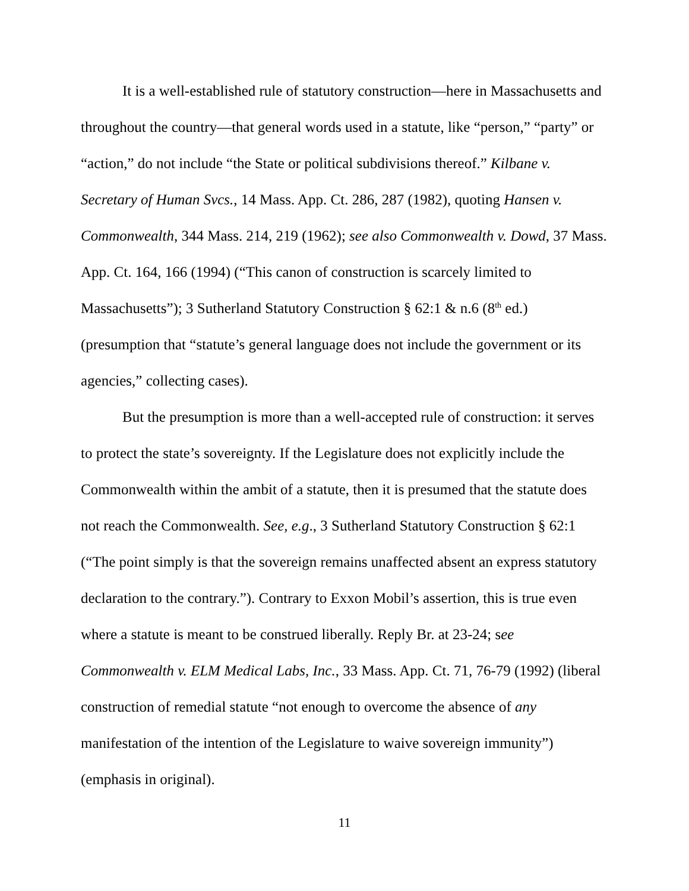It is a well-established rule of statutory construction—here in Massachusetts and throughout the country—that general words used in a statute, like “person,” “party” or “action,” do not include “the State or political subdivisions thereof.” Kilbane v. Secretary of Human Svcs., 14 Mass. App. Ct. 286, 287 (1982), quoting Hansen v. Commonwealth, 344 Mass. 214, 219 (1962); see also Commonwealth v. Dowd, 37 Mass. App. Ct. 164, 166 (1994) (“This canon of construction is scarcely limited to Massachusetts”); 3 Sutherland Statutory Construction § 62:1 & n.6 (8<sup>th</sup> ed.) (presumption that “statute’s general language does not include the government or its agencies,” collecting cases).
But the presumption is more than a well-accepted rule of construction: it serves to protect the state’s sovereignty. If the Legislature does not explicitly include the Commonwealth within the ambit of a statute, then it is presumed that the statute does not reach the Commonwealth. See, e.g., 3 Sutherland Statutory Construction § 62:1 (“The point simply is that the sovereign remains unaffected absent an express statutory declaration to the contrary.”). Contrary to Exxon Mobil’s assertion, this is true even where a statute is meant to be construed liberally. Reply Br. at 23-24; see Commonwealth v. ELM Medical Labs, Inc., 33 Mass. App. Ct. 71, 76-79 (1992) (liberal construction of remedial statute “not enough to overcome the absence of any manifestation of the intention of the Legislature to waive sovereign immunity”) (emphasis in original).
11